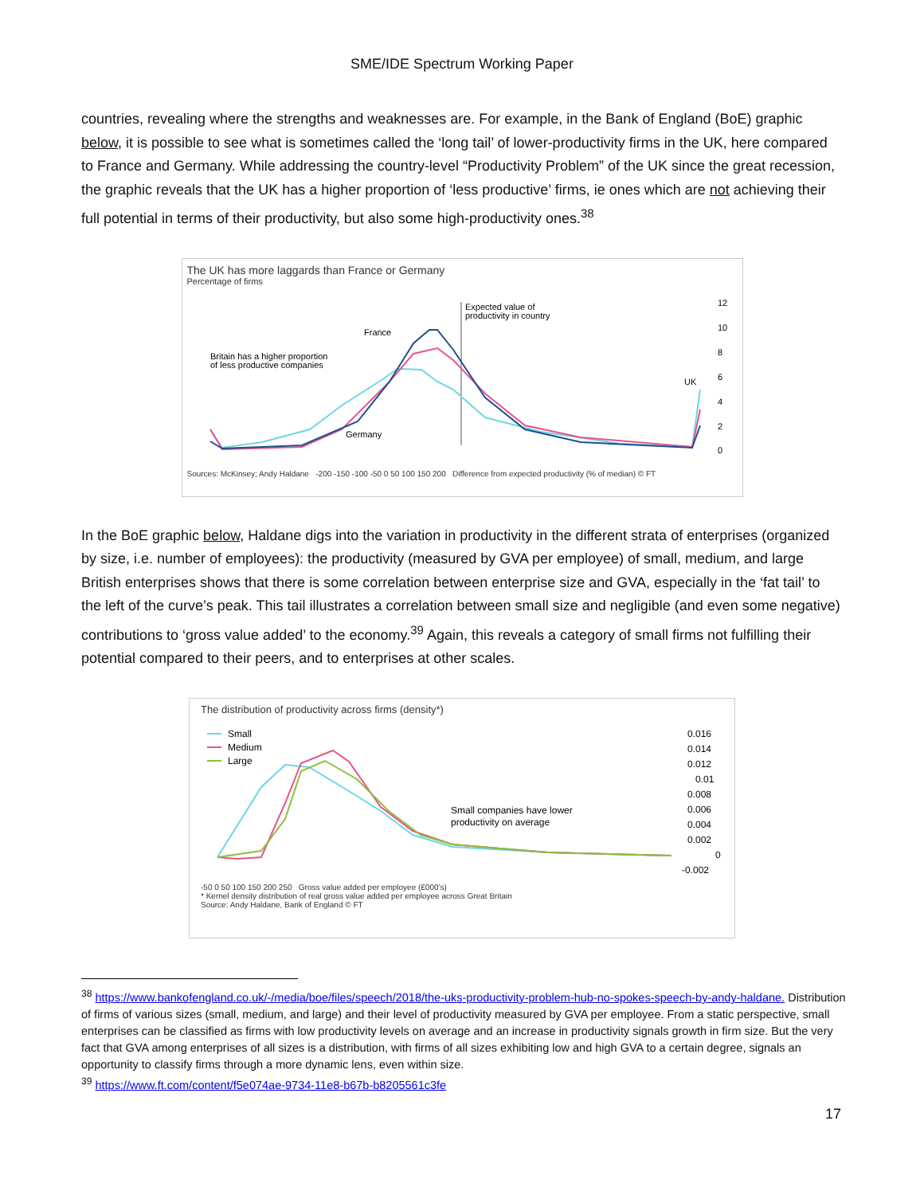SME/IDE Spectrum Working Paper
countries, revealing where the strengths and weaknesses are. For example, in the Bank of England (BoE) graphic below, it is possible to see what is sometimes called the ‘long tail’ of lower-productivity firms in the UK, here compared to France and Germany. While addressing the country-level “Productivity Problem” of the UK since the great recession, the graphic reveals that the UK has a higher proportion of ‘less productive’ firms, ie ones which are not achieving their full potential in terms of their productivity, but also some high-productivity ones.<sup>38</sup>
The UK has more laggards than France or Germany
Percentage of firms
Expected value of
productivity in country
France
Britain has a higher proportion
of less productive companies
Germany
UK
12
10
8
6
4
2
0
Sources: McKinsey; Andy Haldane -200 -150 -100 -50 0 50 100 150 200 Difference from expected productivity (% of median) © FT
In the BoE graphic below, Haldane digs into the variation in productivity in the different strata of enterprises (organized by size, i.e. number of employees): the productivity (measured by GVA per employee) of small, medium, and large British enterprises shows that there is some correlation between enterprise size and GVA, especially in the ‘fat tail’ to the left of the curve’s peak. This tail illustrates a correlation between small size and negligible (and even some negative) contributions to ‘gross value added’ to the economy.<sup>39</sup> Again, this reveals a category of small firms not fulfilling their potential compared to their peers, and to enterprises at other scales.
The distribution of productivity across firms (density*)
Small
Medium
Large
0.016
0.014
0.012
0.01
0.008
0.006
0.004
0.002
0
-0.002
Small companies have lower
productivity on average
-50 0 50 100 150 200 250 Gross value added per employee (£000’s)
* Kernel density distribution of real gross value added per employee across Great Britain
Source: Andy Haldane, Bank of England © FT
<sup>38</sup> https://www.bankofengland.co.uk/-/media/boe/files/speech/2018/the-uks-productivity-problem-hub-no-spokes-speech-by-andy-haldane. Distribution of firms of various sizes (small, medium, and large) and their level of productivity measured by GVA per employee. From a static perspective, small enterprises can be classified as firms with low productivity levels on average and an increase in productivity signals growth in firm size. But the very fact that GVA among enterprises of all sizes is a distribution, with firms of all sizes exhibiting low and high GVA to a certain degree, signals an opportunity to classify firms through a more dynamic lens, even within size.
<sup>39</sup> https://www.ft.com/content/f5e074ae-9734-11e8-b67b-b8205561c3fe
17